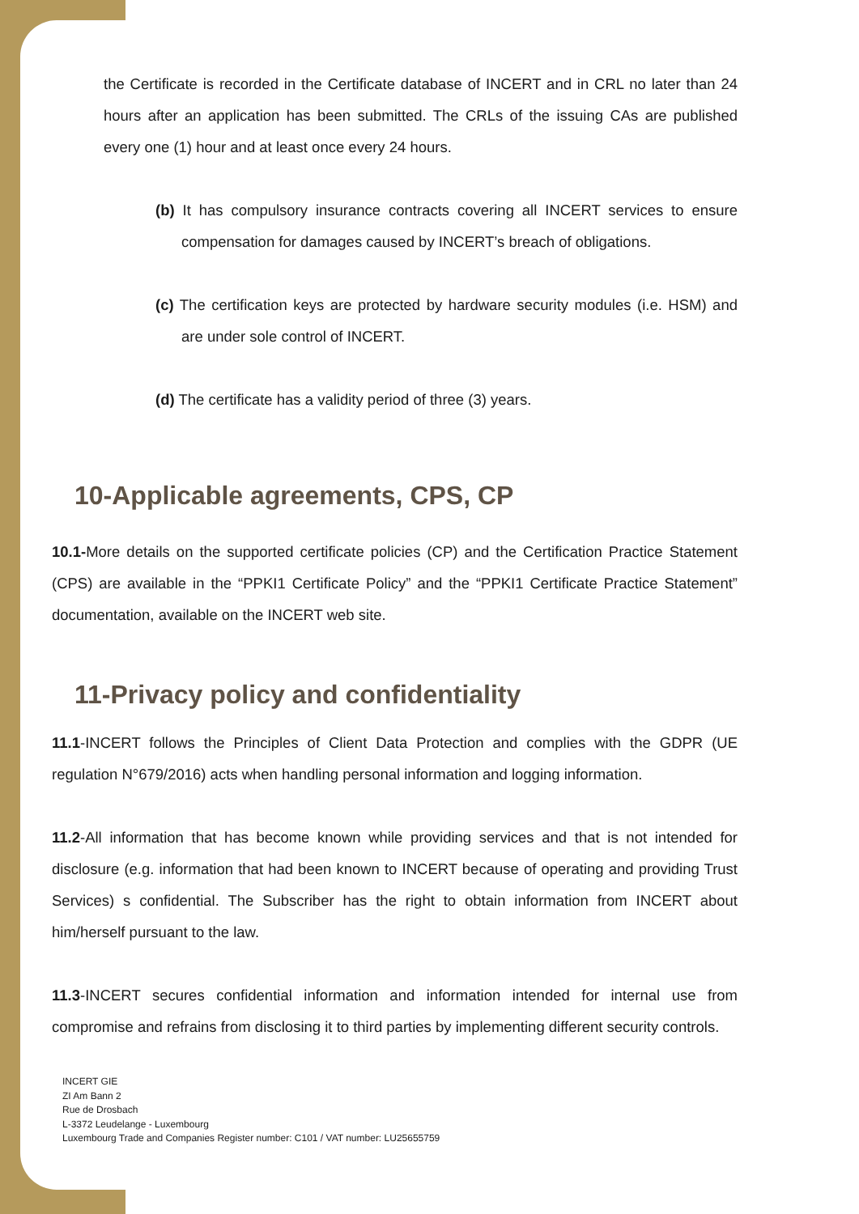the Certificate is recorded in the Certificate database of INCERT and in CRL no later than 24 hours after an application has been submitted. The CRLs of the issuing CAs are published every one (1) hour and at least once every 24 hours.
(b) It has compulsory insurance contracts covering all INCERT services to ensure compensation for damages caused by INCERT’s breach of obligations.
(c) The certification keys are protected by hardware security modules (i.e. HSM) and are under sole control of INCERT.
(d) The certificate has a validity period of three (3) years.
10-Applicable agreements, CPS, CP
10.1-More details on the supported certificate policies (CP) and the Certification Practice Statement (CPS) are available in the “PPKI1 Certificate Policy” and the “PPKI1 Certificate Practice Statement” documentation, available on the INCERT web site.
11-Privacy policy and confidentiality
11.1-INCERT follows the Principles of Client Data Protection and complies with the GDPR (UE regulation N°679/2016) acts when handling personal information and logging information.
11.2-All information that has become known while providing services and that is not intended for disclosure (e.g. information that had been known to INCERT because of operating and providing Trust Services) s confidential. The Subscriber has the right to obtain information from INCERT about him/herself pursuant to the law.
11.3-INCERT secures confidential information and information intended for internal use from compromise and refrains from disclosing it to third parties by implementing different security controls.
INCERT GIE
ZI Am Bann 2
Rue de Drosbach
L-3372 Leudelange - Luxembourg
Luxembourg Trade and Companies Register number: C101 / VAT number: LU25655759